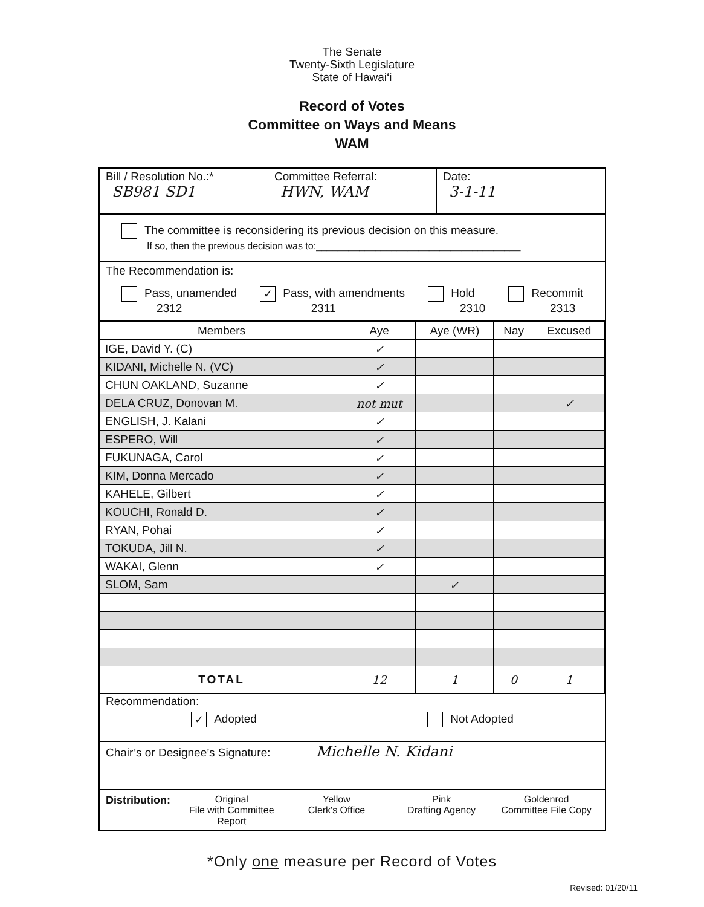The Senate
Twenty-Sixth Legislature
State of Hawai‘i
Record of Votes
Committee on Ways and Means
WAM
Bill / Resolution No.:*
SB981 SD1
Committee Referral:
HWN, WAM
Date:
3-1-11
The committee is reconsidering its previous decision on this measure.
If so, then the previous decision was to:______________________________________
The Recommendation is:
Pass, unamended
2312 ✓ Pass, with amendments
2311 Hold
2310 Recommit
2313
| Members | Aye | Aye (WR) | Nay | Excused |
| --- | --- | --- | --- | --- |
| IGE, David Y. (C) | ✓ | | | |
| KIDANI, Michelle N. (VC) | ✓ | | | |
| CHUN OAKLAND, Suzanne | ✓ | | | |
| DELA CRUZ, Donovan M. | not mut | | | ✓ |
| ENGLISH, J. Kalani | ✓ | | | |
| ESPERO, Will | ✓ | | | |
| FUKUNAGA, Carol | ✓ | | | |
| KIM, Donna Mercado | ✓ | | | |
| KAHELE, Gilbert | ✓ | | | |
| KOUCHI, Ronald D. | ✓ | | | |
| RYAN, Pohai | ✓ | | | |
| TOKUDA, Jill N. | ✓ | | | |
| WAKAI, Glenn | ✓ | | | |
| SLOM, Sam | | ✓ | | |
| TOTAL | 12 | 1 | 0 | 1 |
Recommendation:
✓ Adopted Not Adopted
Chair’s or Designee’s Signature: Michelle N. Kidani
Distribution: Original
File with Committee Report
Yellow
Clerk's Office
Pink
Drafting Agency
Goldenrod
Committee File Copy
*Only one measure per Record of Votes
Revised: 01/20/11